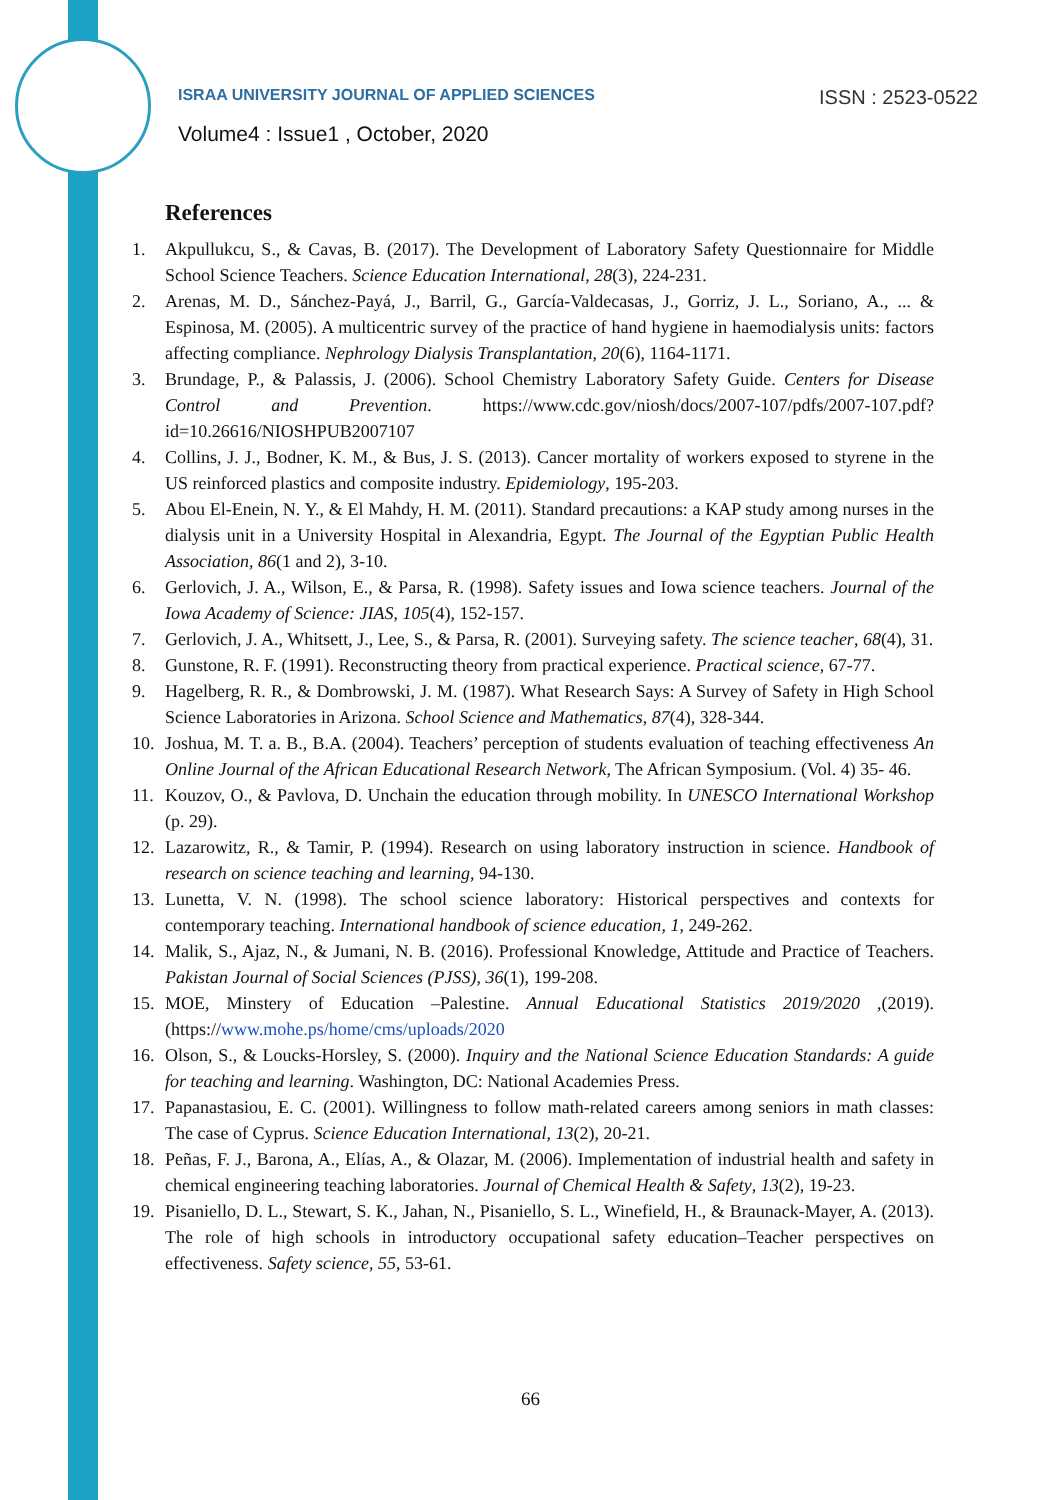ISRAA UNIVERSITY JOURNAL OF APPLIED SCIENCES ISSN : 2523-0522
Volume4 : Issue1 , October, 2020
References
1. Akpullukcu, S., & Cavas, B. (2017). The Development of Laboratory Safety Questionnaire for Middle School Science Teachers. Science Education International, 28(3), 224-231.
2. Arenas, M. D., Sánchez-Payá, J., Barril, G., García-Valdecasas, J., Gorriz, J. L., Soriano, A., ... & Espinosa, M. (2005). A multicentric survey of the practice of hand hygiene in haemodialysis units: factors affecting compliance. Nephrology Dialysis Transplantation, 20(6), 1164-1171.
3. Brundage, P., & Palassis, J. (2006). School Chemistry Laboratory Safety Guide. Centers for Disease Control and Prevention. https://www.cdc.gov/niosh/docs/2007-107/pdfs/2007-107.pdf?id=10.26616/NIOSHPUB2007107
4. Collins, J. J., Bodner, K. M., & Bus, J. S. (2013). Cancer mortality of workers exposed to styrene in the US reinforced plastics and composite industry. Epidemiology, 195-203.
5. Abou El-Enein, N. Y., & El Mahdy, H. M. (2011). Standard precautions: a KAP study among nurses in the dialysis unit in a University Hospital in Alexandria, Egypt. The Journal of the Egyptian Public Health Association, 86(1 and 2), 3-10.
6. Gerlovich, J. A., Wilson, E., & Parsa, R. (1998). Safety issues and Iowa science teachers. Journal of the Iowa Academy of Science: JIAS, 105(4), 152-157.
7. Gerlovich, J. A., Whitsett, J., Lee, S., & Parsa, R. (2001). Surveying safety. The science teacher, 68(4), 31.
8. Gunstone, R. F. (1991). Reconstructing theory from practical experience. Practical science, 67-77.
9. Hagelberg, R. R., & Dombrowski, J. M. (1987). What Research Says: A Survey of Safety in High School Science Laboratories in Arizona. School Science and Mathematics, 87(4), 328-344.
10. Joshua, M. T. a. B., B.A. (2004). Teachers’ perception of students evaluation of teaching effectiveness An Online Journal of the African Educational Research Network, The African Symposium. (Vol. 4) 35- 46.
11. Kouzov, O., & Pavlova, D. Unchain the education through mobility. In UNESCO International Workshop (p. 29).
12. Lazarowitz, R., & Tamir, P. (1994). Research on using laboratory instruction in science. Handbook of research on science teaching and learning, 94-130.
13. Lunetta, V. N. (1998). The school science laboratory: Historical perspectives and contexts for contemporary teaching. International handbook of science education, 1, 249-262.
14. Malik, S., Ajaz, N., & Jumani, N. B. (2016). Professional Knowledge, Attitude and Practice of Teachers. Pakistan Journal of Social Sciences (PJSS), 36(1), 199-208.
15. MOE, Minstery of Education –Palestine. Annual Educational Statistics 2019/2020 ,(2019). (https://www.mohe.ps/home/cms/uploads/2020
16. Olson, S., & Loucks-Horsley, S. (2000). Inquiry and the National Science Education Standards: A guide for teaching and learning. Washington, DC: National Academies Press.
17. Papanastasiou, E. C. (2001). Willingness to follow math-related careers among seniors in math classes: The case of Cyprus. Science Education International, 13(2), 20-21.
18. Peñas, F. J., Barona, A., Elías, A., & Olazar, M. (2006). Implementation of industrial health and safety in chemical engineering teaching laboratories. Journal of Chemical Health & Safety, 13(2), 19-23.
19. Pisaniello, D. L., Stewart, S. K., Jahan, N., Pisaniello, S. L., Winefield, H., & Braunack-Mayer, A. (2013). The role of high schools in introductory occupational safety education–Teacher perspectives on effectiveness. Safety science, 55, 53-61.
66